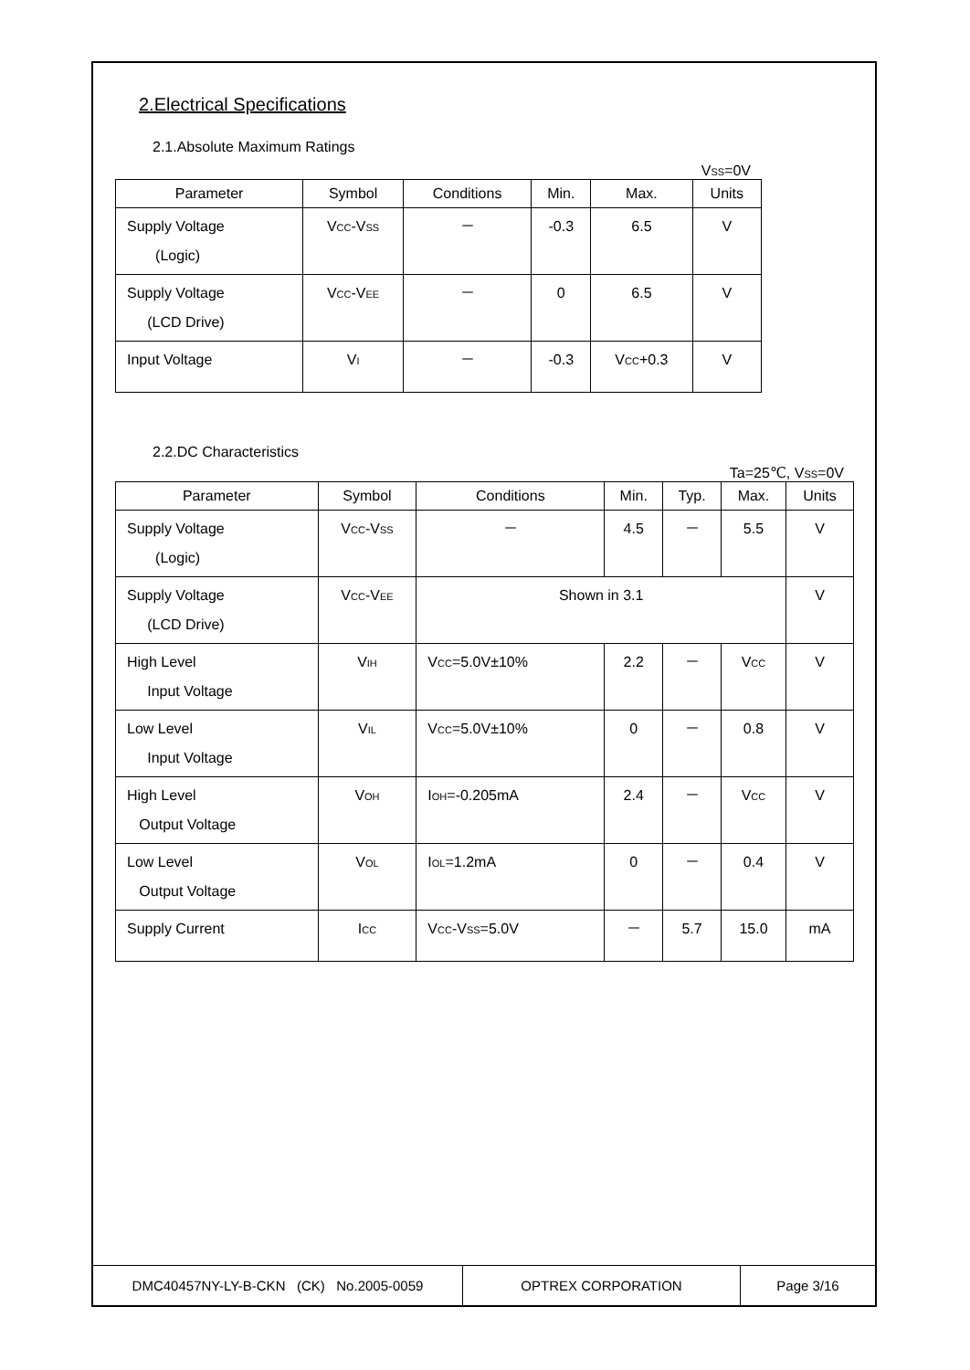2.Electrical Specifications
2.1.Absolute Maximum Ratings
V<sub>SS</sub>=0V
| Parameter | Symbol | Conditions | Min. | Max. | Units |
| --- | --- | --- | --- | --- | --- |
| Supply Voltage (Logic) | V<sub>CC</sub>-V<sub>SS</sub> | － | -0.3 | 6.5 | V |
| Supply Voltage (LCD Drive) | V<sub>CC</sub>-V<sub>EE</sub> | － | 0 | 6.5 | V |
| Input Voltage | V<sub>I</sub> | － | -0.3 | V<sub>CC</sub>+0.3 | V |
2.2.DC Characteristics
Ta=25℃, V<sub>SS</sub>=0V
| Parameter | Symbol | Conditions | Min. | Typ. | Max. | Units |
| --- | --- | --- | --- | --- | --- | --- |
| Supply Voltage (Logic) | V<sub>CC</sub>-V<sub>SS</sub> | － | 4.5 | － | 5.5 | V |
| Supply Voltage (LCD Drive) | V<sub>CC</sub>-V<sub>EE</sub> | Shown in 3.1 | | | | V |
| High Level Input Voltage | V<sub>IH</sub> | V<sub>CC</sub>=5.0V±10% | 2.2 | － | V<sub>CC</sub> | V |
| Low Level Input Voltage | V<sub>IL</sub> | V<sub>CC</sub>=5.0V±10% | 0 | － | 0.8 | V |
| High Level Output Voltage | V<sub>OH</sub> | I<sub>OH</sub>=-0.205mA | 2.4 | － | V<sub>CC</sub> | V |
| Low Level Output Voltage | V<sub>OL</sub> | I<sub>OL</sub>=1.2mA | 0 | － | 0.4 | V |
| Supply Current | I<sub>CC</sub> | V<sub>CC</sub>-V<sub>SS</sub>=5.0V | － | 5.7 | 15.0 | mA |
DMC40457NY-LY-B-CKN (CK) No.2005-0059 OPTREX CORPORATION Page 3/16